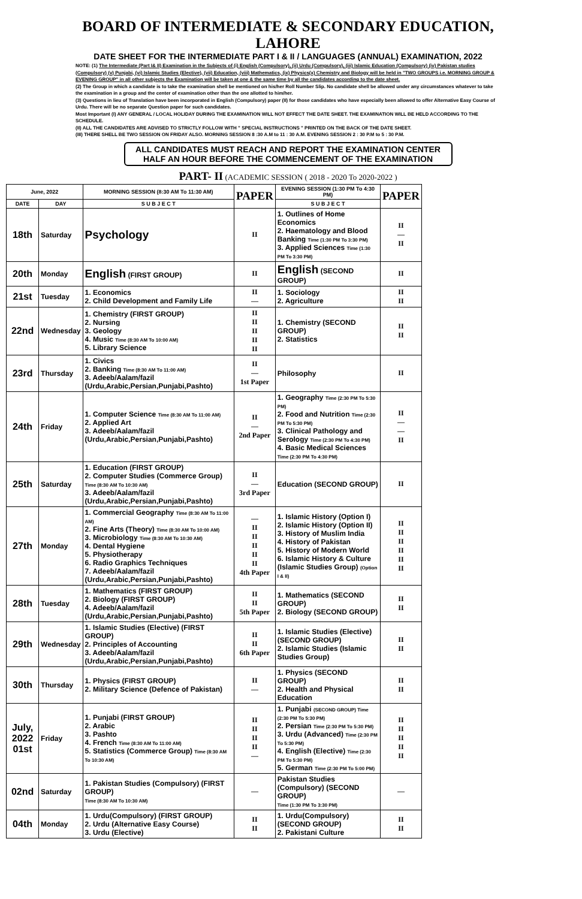BOARD OF INTERMEDIATE & SECONDARY EDUCATION, LAHORE
DATE SHEET FOR THE INTERMEDIATE PART I & II / LANGUAGES (ANNUAL) EXAMINATION, 2022
NOTE: (1) The Intermediate (Part I& II) Examination in the Subjects of (i) English (Compulsory), (ii) Urdu (Compulsory), (iii) Islamic Education (Compulsory) (iv) Pakistan studies (Compulsory) (v) Punjabi, (vi) Islamic Studies (Elective), (vii) Education, (viii) Mathematics, (ix) Physics(x) Chemistry and Biology will be held in "TWO GROUPS i.e. MORNING GROUP & EVENING GROUP" in all other subjects the Examination will be taken at one & the same time by all the candidates according to the date sheet.
(2) The Group in which a candidate is to take the examination shell be mentioned on his/her Roll Number Slip. No candidate shell be allowed under any circumstances whatever to take the examination in a group and the center of examination other than the one allotted to him/her.
(3) Questions in lieu of Translation have been incorporated in English (Compulsory) paper (II) for those candidates who have especially been allowed to offer Alternative Easy Course of Urdu. There will be no separate Question paper for such candidates.
Most Important (I) ANY GENERAL / LOCAL HOLIDAY DURING THE EXAMINATION WILL NOT EFFECT THE DATE SHEET. THE EXAMINATION WILL BE HELD ACCORDING TO THE SCHEDULE.
(II) ALL THE CANDIDATES ARE ADVISED TO STRICTLY FOLLOW WITH " SPECIAL INSTRUCTIONS " PRINTED ON THE BACK OF THE DATE SHEET.
(III) THERE SHELL BE TWO SESSION ON FRIDAY ALSO. MORNING SESSION 8 :30 A.M to 11 : 30 A.M. EVENING SESSION 2 : 30 P.M to 5 : 30 P.M.
ALL CANDIDATES MUST REACH AND REPORT THE EXAMINATION CENTER HALF AN HOUR BEFORE THE COMMENCEMENT OF THE EXAMINATION
PART- II (ACADEMIC SESSION ( 2018 - 2020 To 2020-2022 )
| June, 2022 | | MORNING SESSION (8:30 AM To 11:30 AM) | PAPER | EVENING SESSION (1:30 PM To 4:30 PM) | PAPER |
| --- | --- | --- | --- | --- | --- |
| DATE | DAY | S U B J E C T | | S U B J E C T | |
| 18th | Saturday | Psychology | II | 1. Outlines of Home Economics 2. Haematology and Blood Banking Time (1:30 PM To 3:30 PM) 3. Applied Sciences Time (1:30 PM To 3:30 PM) | II — II |
| 20th | Monday | English (FIRST GROUP) | II | English (SECOND GROUP) | II |
| 21st | Tuesday | 1. Economics 2. Child Development and Family Life | II — | 1. Sociology 2. Agriculture | II II |
| 22nd | Wednesday | 1. Chemistry (FIRST GROUP) 2. Nursing 3. Geology 4. Music Time (8:30 AM To 10:00 AM) 5. Library Science | II II II II II | 1. Chemistry (SECOND GROUP) 2. Statistics | II II |
| 23rd | Thursday | 1. Civics 2. Banking Time (8:30 AM To 11:00 AM) 3. Adeeb/Aalam/fazil (Urdu,Arabic,Persian,Punjabi,Pashto) | II — 1st Paper | Philosophy | II |
| 24th | Friday | 1. Computer Science Time (8:30 AM To 11:00 AM) 2. Applied Art 3. Adeeb/Aalam/fazil (Urdu,Arabic,Persian,Punjabi,Pashto) | II — 2nd Paper | 1. Geography Time (2:30 PM To 5:30 PM) 2. Food and Nutrition Time (2:30 PM To 5:30 PM) 3. Clinical Pathology and Serology Time (2:30 PM To 4:30 PM) 4. Basic Medical Sciences Time (2:30 PM To 4:30 PM) | II — — II |
| 25th | Saturday | 1. Education (FIRST GROUP) 2. Computer Studies (Commerce Group) Time (8:30 AM To 10:30 AM) 3. Adeeb/Aalam/fazil (Urdu,Arabic,Persian,Punjabi,Pashto) | II — 3rd Paper | Education (SECOND GROUP) | II |
| 27th | Monday | 1. Commercial Geography Time (8:30 AM To 11:00 AM) 2. Fine Arts (Theory) Time (8:30 AM To 10:00 AM) 3. Microbiology Time (8:30 AM To 10:30 AM) 4. Dental Hygiene 5. Physiotherapy 6. Radio Graphics Techniques 7. Adeeb/Aalam/fazil (Urdu,Arabic,Persian,Punjabi,Pashto) | — II II II II II 4th Paper | 1. Islamic History (Option I) 2. Islamic History (Option II) 3. History of Muslim India 4. History of Pakistan 5. History of Modern World 6. Islamic History & Culture (Islamic Studies Group) (Option I & II) | II II II II II II |
| 28th | Tuesday | 1. Mathematics (FIRST GROUP) 2. Biology (FIRST GROUP) 4. Adeeb/Aalam/fazil (Urdu,Arabic,Persian,Punjabi,Pashto) | II II 5th Paper | 1. Mathematics (SECOND GROUP) 2. Biology (SECOND GROUP) | II II |
| 29th | Wednesday | 1. Islamic Studies (Elective) (FIRST GROUP) 2. Principles of Accounting 3. Adeeb/Aalam/fazil (Urdu,Arabic,Persian,Punjabi,Pashto) | II II 6th Paper | 1. Islamic Studies (Elective)(SECOND GROUP) 2. Islamic Studies (Islamic Studies Group) | II II |
| 30th | Thursday | 1. Physics (FIRST GROUP) 2. Military Science (Defence of Pakistan) | II — | 1. Physics (SECOND GROUP) 2. Health and Physical Education | II II |
| July, 2022 01st | Friday | 1. Punjabi (FIRST GROUP) 2. Arabic 3. Pashto 4. French Time (8:30 AM To 11:00 AM) 5. Statistics (Commerce Group) Time (8:30 AM To 10:30 AM) | II II II II — | 1. Punjabi (SECOND GROUP) Time (2:30 PM To 5:30 PM) 2. Persian Time (2:30 PM To 5:30 PM) 3. Urdu (Advanced) Time (2:30 PM To 5:30 PM) 4. English (Elective) Time (2:30 PM To 5:30 PM) 5. German Time (2:30 PM To 5:00 PM) | II II II II II |
| 02nd | Saturday | 1. Pakistan Studies (Compulsory) (FIRST GROUP) Time (8:30 AM To 10:30 AM) | — | Pakistan Studies (Compulsory) (SECOND GROUP) Time (1:30 PM To 3:30 PM) | — |
| 04th | Monday | 1. Urdu(Compulsory) (FIRST GROUP) 2. Urdu (Alternative Easy Course) 3. Urdu (Elective) | II II | 1. Urdu(Compulsory) (SECOND GROUP) 2. Pakistani Culture | II II |